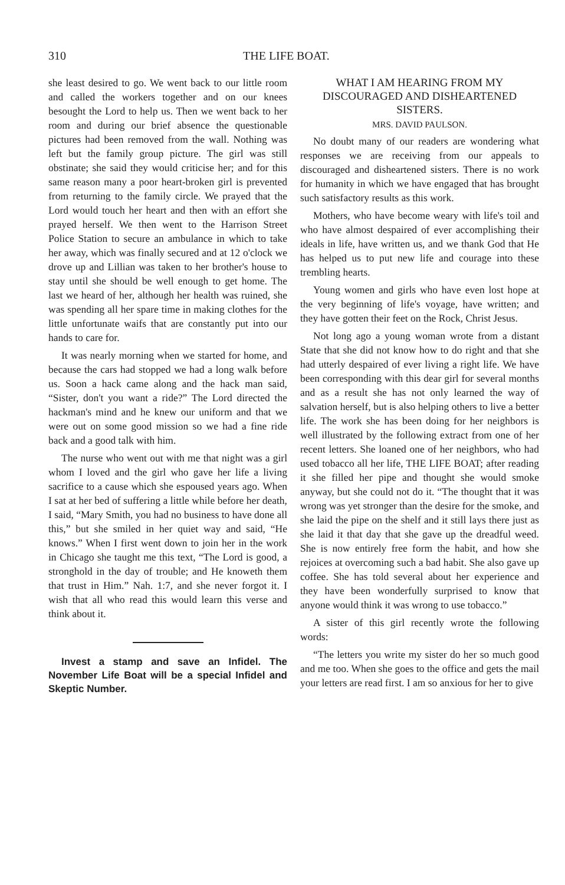310 THE LIFE BOAT.
she least desired to go. We went back to our little room and called the workers together and on our knees besought the Lord to help us. Then we went back to her room and during our brief absence the questionable pictures had been removed from the wall. Nothing was left but the family group picture. The girl was still obstinate; she said they would criticise her; and for this same reason many a poor heart-broken girl is prevented from returning to the family circle. We prayed that the Lord would touch her heart and then with an effort she prayed herself. We then went to the Harrison Street Police Station to secure an ambulance in which to take her away, which was finally secured and at 12 o'clock we drove up and Lillian was taken to her brother's house to stay until she should be well enough to get home. The last we heard of her, although her health was ruined, she was spending all her spare time in making clothes for the little unfortunate waifs that are constantly put into our hands to care for.
It was nearly morning when we started for home, and because the cars had stopped we had a long walk before us. Soon a hack came along and the hack man said, “Sister, don't you want a ride?” The Lord directed the hackman's mind and he knew our uniform and that we were out on some good mission so we had a fine ride back and a good talk with him.
The nurse who went out with me that night was a girl whom I loved and the girl who gave her life a living sacrifice to a cause which she espoused years ago. When I sat at her bed of suffering a little while before her death, I said, “Mary Smith, you had no business to have done all this,” but she smiled in her quiet way and said, “He knows.” When I first went down to join her in the work in Chicago she taught me this text, “The Lord is good, a stronghold in the day of trouble; and He knoweth them that trust in Him.” Nah. 1:7, and she never forgot it. I wish that all who read this would learn this verse and think about it.
Invest a stamp and save an Infidel. The November Life Boat will be a special Infidel and Skeptic Number.
WHAT I AM HEARING FROM MY DISCOURAGED AND DISHEARTENED SISTERS.
MRS. DAVID PAULSON.
No doubt many of our readers are wondering what responses we are receiving from our appeals to discouraged and disheartened sisters. There is no work for humanity in which we have engaged that has brought such satisfactory results as this work.
Mothers, who have become weary with life's toil and who have almost despaired of ever accomplishing their ideals in life, have written us, and we thank God that He has helped us to put new life and courage into these trembling hearts.
Young women and girls who have even lost hope at the very beginning of life's voyage, have written; and they have gotten their feet on the Rock, Christ Jesus.
Not long ago a young woman wrote from a distant State that she did not know how to do right and that she had utterly despaired of ever living a right life. We have been corresponding with this dear girl for several months and as a result she has not only learned the way of salvation herself, but is also helping others to live a better life. The work she has been doing for her neighbors is well illustrated by the following extract from one of her recent letters. She loaned one of her neighbors, who had used tobacco all her life, THE LIFE BOAT; after reading it she filled her pipe and thought she would smoke anyway, but she could not do it. “The thought that it was wrong was yet stronger than the desire for the smoke, and she laid the pipe on the shelf and it still lays there just as she laid it that day that she gave up the dreadful weed. She is now entirely free form the habit, and how she rejoices at overcoming such a bad habit. She also gave up coffee. She has told several about her experience and they have been wonderfully surprised to know that anyone would think it was wrong to use tobacco.”
A sister of this girl recently wrote the following words:
“The letters you write my sister do her so much good and me too. When she goes to the office and gets the mail your letters are read first. I am so anxious for her to give